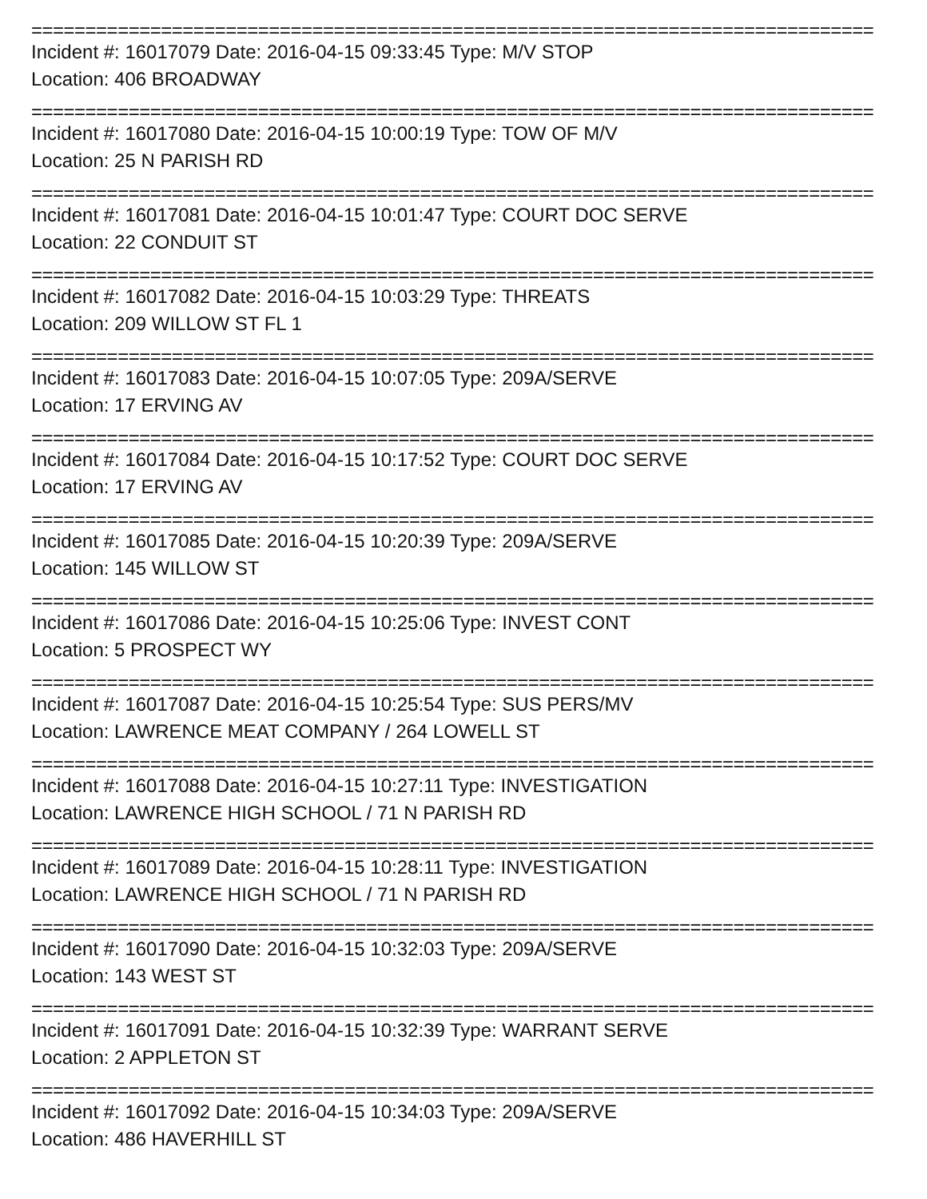==============================================================================
Incident #: 16017079 Date: 2016-04-15 09:33:45 Type: M/V STOP
Location: 406 BROADWAY
==============================================================================
Incident #: 16017080 Date: 2016-04-15 10:00:19 Type: TOW OF M/V
Location: 25 N PARISH RD
==============================================================================
Incident #: 16017081 Date: 2016-04-15 10:01:47 Type: COURT DOC SERVE
Location: 22 CONDUIT ST
==============================================================================
Incident #: 16017082 Date: 2016-04-15 10:03:29 Type: THREATS
Location: 209 WILLOW ST FL 1
==============================================================================
Incident #: 16017083 Date: 2016-04-15 10:07:05 Type: 209A/SERVE
Location: 17 ERVING AV
==============================================================================
Incident #: 16017084 Date: 2016-04-15 10:17:52 Type: COURT DOC SERVE
Location: 17 ERVING AV
==============================================================================
Incident #: 16017085 Date: 2016-04-15 10:20:39 Type: 209A/SERVE
Location: 145 WILLOW ST
==============================================================================
Incident #: 16017086 Date: 2016-04-15 10:25:06 Type: INVEST CONT
Location: 5 PROSPECT WY
==============================================================================
Incident #: 16017087 Date: 2016-04-15 10:25:54 Type: SUS PERS/MV
Location: LAWRENCE MEAT COMPANY / 264 LOWELL ST
==============================================================================
Incident #: 16017088 Date: 2016-04-15 10:27:11 Type: INVESTIGATION
Location: LAWRENCE HIGH SCHOOL / 71 N PARISH RD
==============================================================================
Incident #: 16017089 Date: 2016-04-15 10:28:11 Type: INVESTIGATION
Location: LAWRENCE HIGH SCHOOL / 71 N PARISH RD
==============================================================================
Incident #: 16017090 Date: 2016-04-15 10:32:03 Type: 209A/SERVE
Location: 143 WEST ST
==============================================================================
Incident #: 16017091 Date: 2016-04-15 10:32:39 Type: WARRANT SERVE
Location: 2 APPLETON ST
==============================================================================
Incident #: 16017092 Date: 2016-04-15 10:34:03 Type: 209A/SERVE
Location: 486 HAVERHILL ST